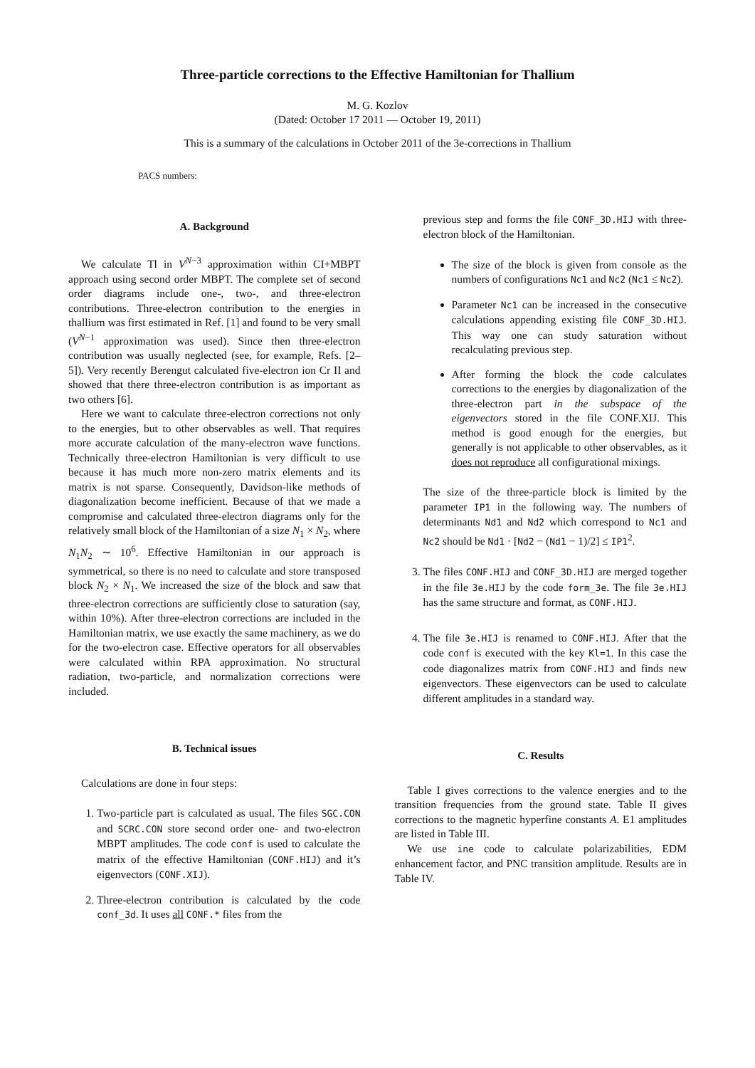Three-particle corrections to the Effective Hamiltonian for Thallium
M. G. Kozlov
(Dated: October 17 2011 — October 19, 2011)
This is a summary of the calculations in October 2011 of the 3e-corrections in Thallium
PACS numbers:
A. Background
We calculate Tl in V<sup>N−3</sup> approximation within CI+MBPT approach using second order MBPT. The complete set of second order diagrams include one-, two-, and three-electron contributions. Three-electron contribution to the energies in thallium was first estimated in Ref. [1] and found to be very small (V<sup>N−1</sup> approximation was used). Since then three-electron contribution was usually neglected (see, for example, Refs. [2–5]). Very recently Berengut calculated five-electron ion Cr II and showed that there three-electron contribution is as important as two others [6].
Here we want to calculate three-electron corrections not only to the energies, but to other observables as well. That requires more accurate calculation of the many-electron wave functions. Technically three-electron Hamiltonian is very difficult to use because it has much more non-zero matrix elements and its matrix is not sparse. Consequently, Davidson-like methods of diagonalization become inefficient. Because of that we made a compromise and calculated three-electron diagrams only for the relatively small block of the Hamiltonian of a size N<sub>1</sub> × N<sub>2</sub>, where N<sub>1</sub>N<sub>2</sub> ∼ 10<sup>6</sup>. Effective Hamiltonian in our approach is symmetrical, so there is no need to calculate and store transposed block N<sub>2</sub> × N<sub>1</sub>. We increased the size of the block and saw that three-electron corrections are sufficiently close to saturation (say, within 10%). After three-electron corrections are included in the Hamiltonian matrix, we use exactly the same machinery, as we do for the two-electron case. Effective operators for all observables were calculated within RPA approximation. No structural radiation, two-particle, and normalization corrections were included.
B. Technical issues
Calculations are done in four steps:
1. Two-particle part is calculated as usual. The files SGC.CON and SCRC.CON store second order one- and two-electron MBPT amplitudes. The code conf is used to calculate the matrix of the effective Hamiltonian (CONF.HIJ) and it’s eigenvectors (CONF.XIJ).
2. Three-electron contribution is calculated by the code conf_3d. It uses all CONF.* files from the
previous step and forms the file CONF_3D.HIJ with three-electron block of the Hamiltonian.
The size of the block is given from console as the numbers of configurations Nc1 and Nc2 (Nc1 ≤ Nc2).
Parameter Nc1 can be increased in the consecutive calculations appending existing file CONF_3D.HIJ. This way one can study saturation without recalculating previous step.
After forming the block the code calculates corrections to the energies by diagonalization of the three-electron part in the subspace of the eigenvectors stored in the file CONF.XIJ. This method is good enough for the energies, but generally is not applicable to other observables, as it does not reproduce all configurational mixings.
The size of the three-particle block is limited by the parameter IP1 in the following way. The numbers of determinants Nd1 and Nd2 which correspond to Nc1 and Nc2 should be Nd1 · [Nd2 − (Nd1 − 1)/2] ≤ IP1<sup>2</sup>.
3. The files CONF.HIJ and CONF_3D.HIJ are merged together in the file 3e.HIJ by the code form_3e. The file 3e.HIJ has the same structure and format, as CONF.HIJ.
4. The file 3e.HIJ is renamed to CONF.HIJ. After that the code conf is executed with the key Kl=1. In this case the code diagonalizes matrix from CONF.HIJ and finds new eigenvectors. These eigenvectors can be used to calculate different amplitudes in a standard way.
C. Results
Table I gives corrections to the valence energies and to the transition frequencies from the ground state. Table II gives corrections to the magnetic hyperfine constants A. E1 amplitudes are listed in Table III.
We use ine code to calculate polarizabilities, EDM enhancement factor, and PNC transition amplitude. Results are in Table IV.